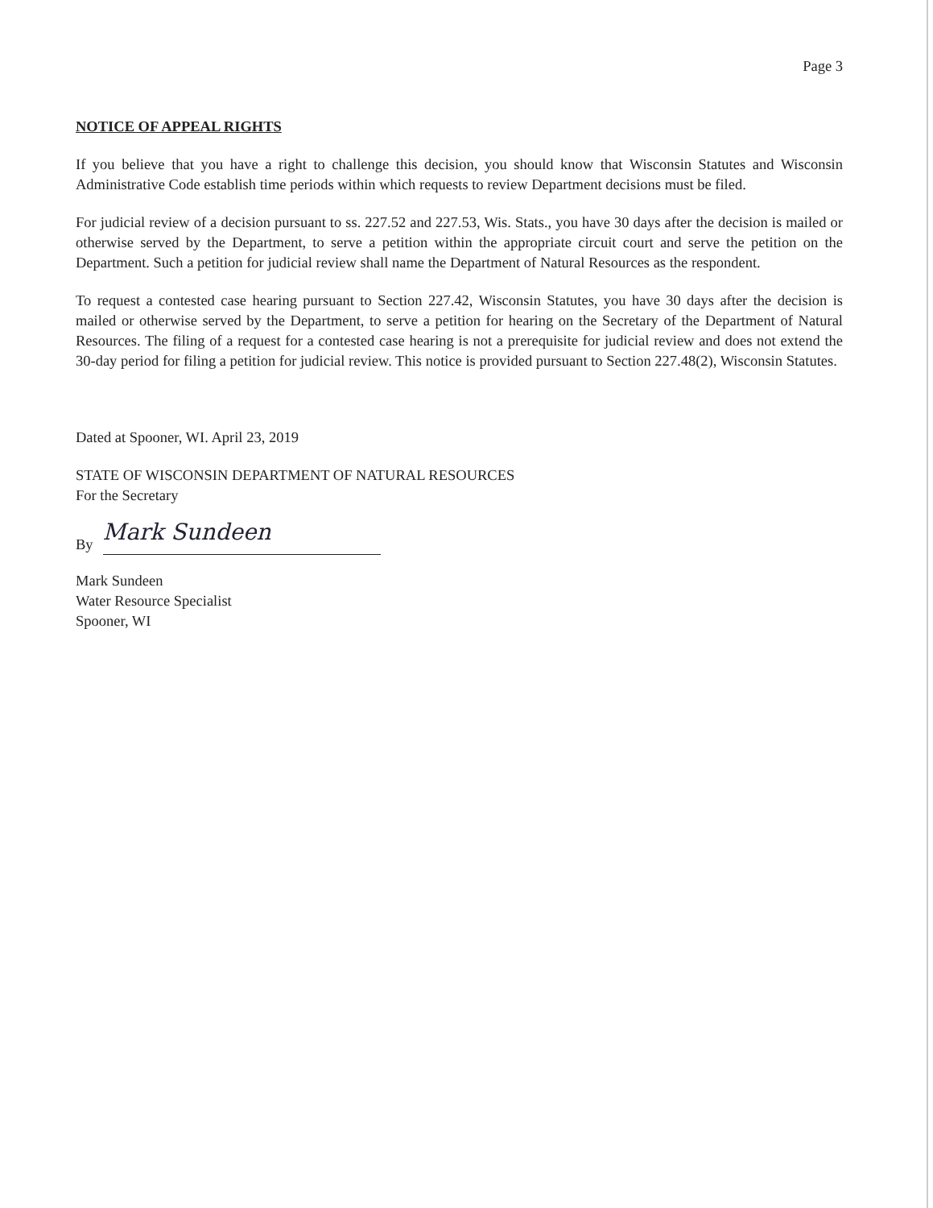Page 3
NOTICE OF APPEAL RIGHTS
If you believe that you have a right to challenge this decision, you should know that Wisconsin Statutes and Wisconsin Administrative Code establish time periods within which requests to review Department decisions must be filed.
For judicial review of a decision pursuant to ss. 227.52 and 227.53, Wis. Stats., you have 30 days after the decision is mailed or otherwise served by the Department, to serve a petition within the appropriate circuit court and serve the petition on the Department. Such a petition for judicial review shall name the Department of Natural Resources as the respondent.
To request a contested case hearing pursuant to Section 227.42, Wisconsin Statutes, you have 30 days after the decision is mailed or otherwise served by the Department, to serve a petition for hearing on the Secretary of the Department of Natural Resources. The filing of a request for a contested case hearing is not a prerequisite for judicial review and does not extend the 30-day period for filing a petition for judicial review. This notice is provided pursuant to Section 227.48(2), Wisconsin Statutes.
Dated at Spooner, WI. April 23, 2019
STATE OF WISCONSIN DEPARTMENT OF NATURAL RESOURCES
For the Secretary
By Mark Sundeen
Mark Sundeen
Water Resource Specialist
Spooner, WI